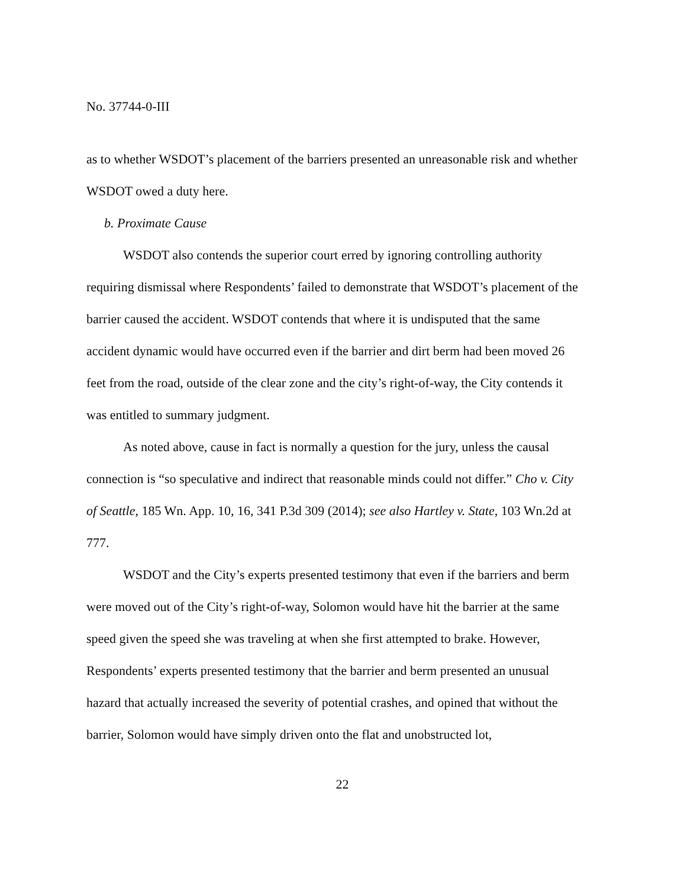No. 37744-0-III
as to whether WSDOT’s placement of the barriers presented an unreasonable risk and whether WSDOT owed a duty here.
b. Proximate Cause
WSDOT also contends the superior court erred by ignoring controlling authority requiring dismissal where Respondents’ failed to demonstrate that WSDOT’s placement of the barrier caused the accident. WSDOT contends that where it is undisputed that the same accident dynamic would have occurred even if the barrier and dirt berm had been moved 26 feet from the road, outside of the clear zone and the city’s right-of-way, the City contends it was entitled to summary judgment.
As noted above, cause in fact is normally a question for the jury, unless the causal connection is “so speculative and indirect that reasonable minds could not differ.” Cho v. City of Seattle, 185 Wn. App. 10, 16, 341 P.3d 309 (2014); see also Hartley v. State, 103 Wn.2d at 777.
WSDOT and the City’s experts presented testimony that even if the barriers and berm were moved out of the City’s right-of-way, Solomon would have hit the barrier at the same speed given the speed she was traveling at when she first attempted to brake. However, Respondents’ experts presented testimony that the barrier and berm presented an unusual hazard that actually increased the severity of potential crashes, and opined that without the barrier, Solomon would have simply driven onto the flat and unobstructed lot,
22